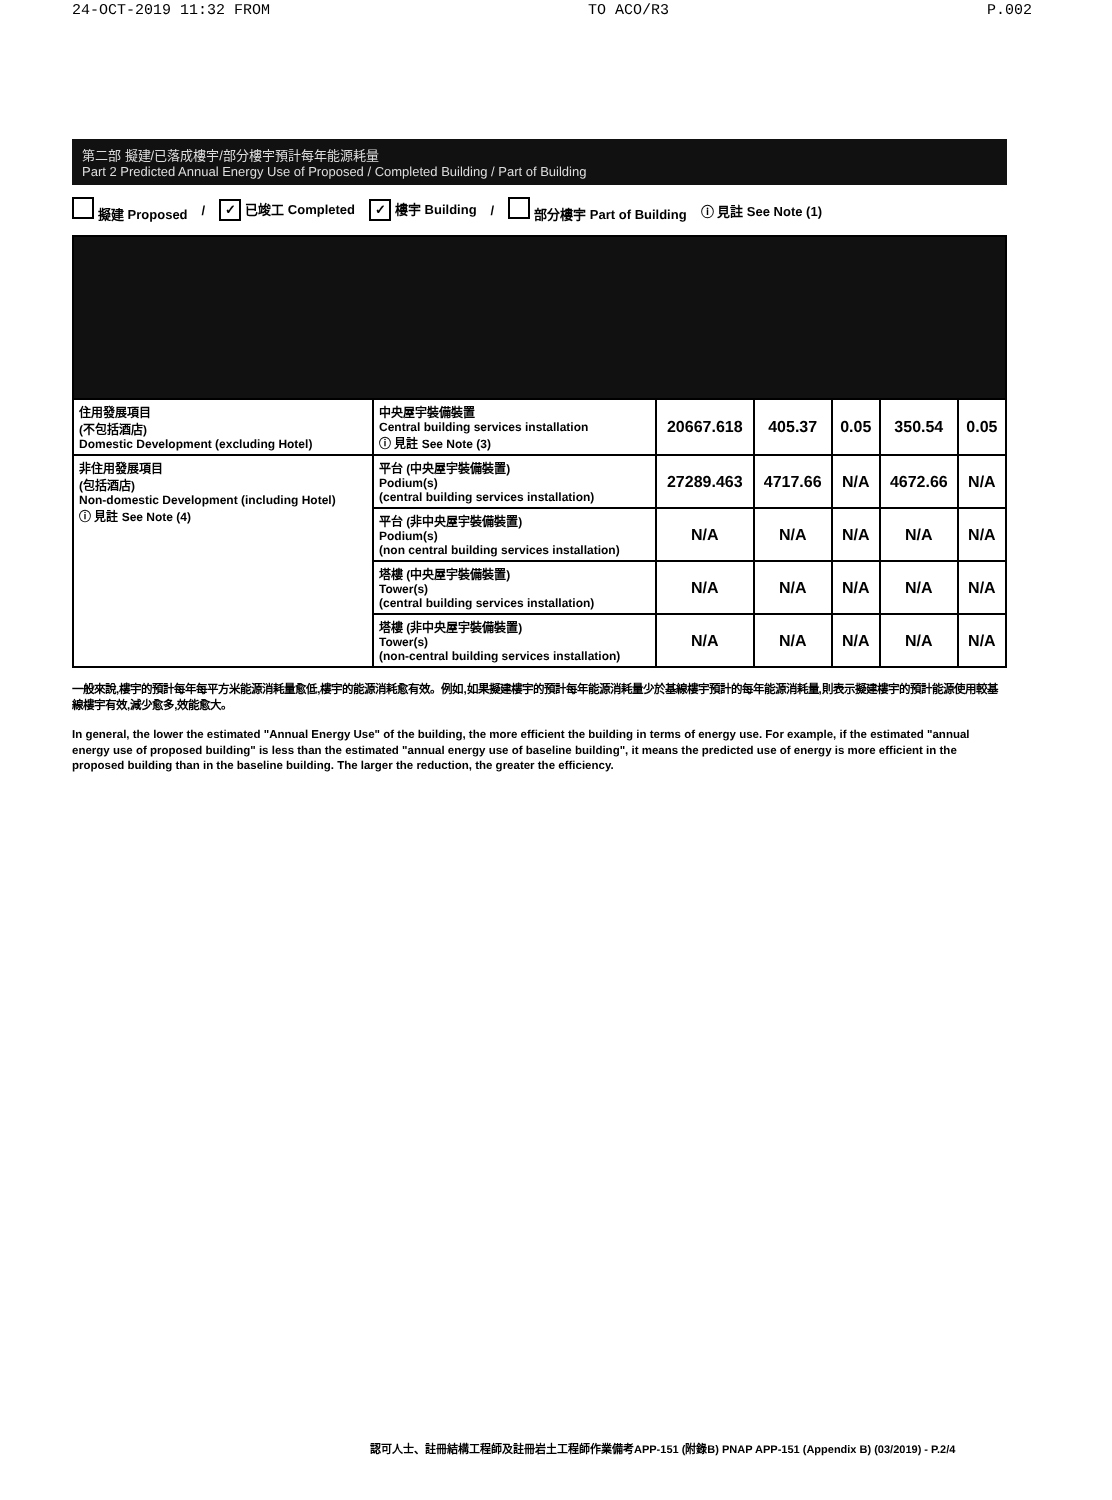24-OCT-2019 11:32 FROM TO ACO/R3 P.002
第二部 擬建/已落成樓宇/部分樓宇預計每年能源耗量
Part 2 Predicted Annual Energy Use of Proposed / Completed Building / Part of Building
擬建 Proposed / ✓ 已竣工 Completed ✓ 樓宇 Building / 部分樓宇 Part of Building ⓘ 見註 See Note (1)
| 住用發展項目 (不包括酒店) Domestic Development (excluding Hotel) | 中央屋宇裝備裝置 Central building services installation ⓘ 見註 See Note (3) | 20667.618 | 405.37 | 0.05 | 350.54 | 0.05 |
| 非住用發展項目 (包括酒店) Non-domestic Development (including Hotel) ⓘ 見註 See Note (4) | 平台 (中央屋宇裝備裝置) Podium(s) (central building services installation) | 27289.463 | 4717.66 | N/A | 4672.66 | N/A |
| | 平台 (非中央屋宇裝備裝置) Podium(s) (non central building services installation) | N/A | N/A | N/A | N/A | N/A |
| | 塔樓 (中央屋宇裝備裝置) Tower(s) (central building services installation) | N/A | N/A | N/A | N/A | N/A |
| | 塔樓 (非中央屋宇裝備裝置) Tower(s) (non-central building services installation) | N/A | N/A | N/A | N/A | N/A |
一般來說,樓宇的預計每年每平方米能源消耗量愈低,樓宇的能源消耗愈有效。例如,如果擬建樓宇的預計每年能源消耗量少於基線樓宇預計的每年能源消耗量,則表示擬建樓宇的預計能源使用較基線樓宇有效,減少愈多,效能愈大。
In general, the lower the estimated "Annual Energy Use" of the building, the more efficient the building in terms of energy use. For example, if the estimated "annual energy use of proposed building" is less than the estimated "annual energy use of baseline building", it means the predicted use of energy is more efficient in the proposed building than in the baseline building. The larger the reduction, the greater the efficiency.
認可人士、註冊結構工程師及註冊岩土工程師作業備考APP-151 (附錄B) PNAP APP-151 (Appendix B) (03/2019) - P.2/4